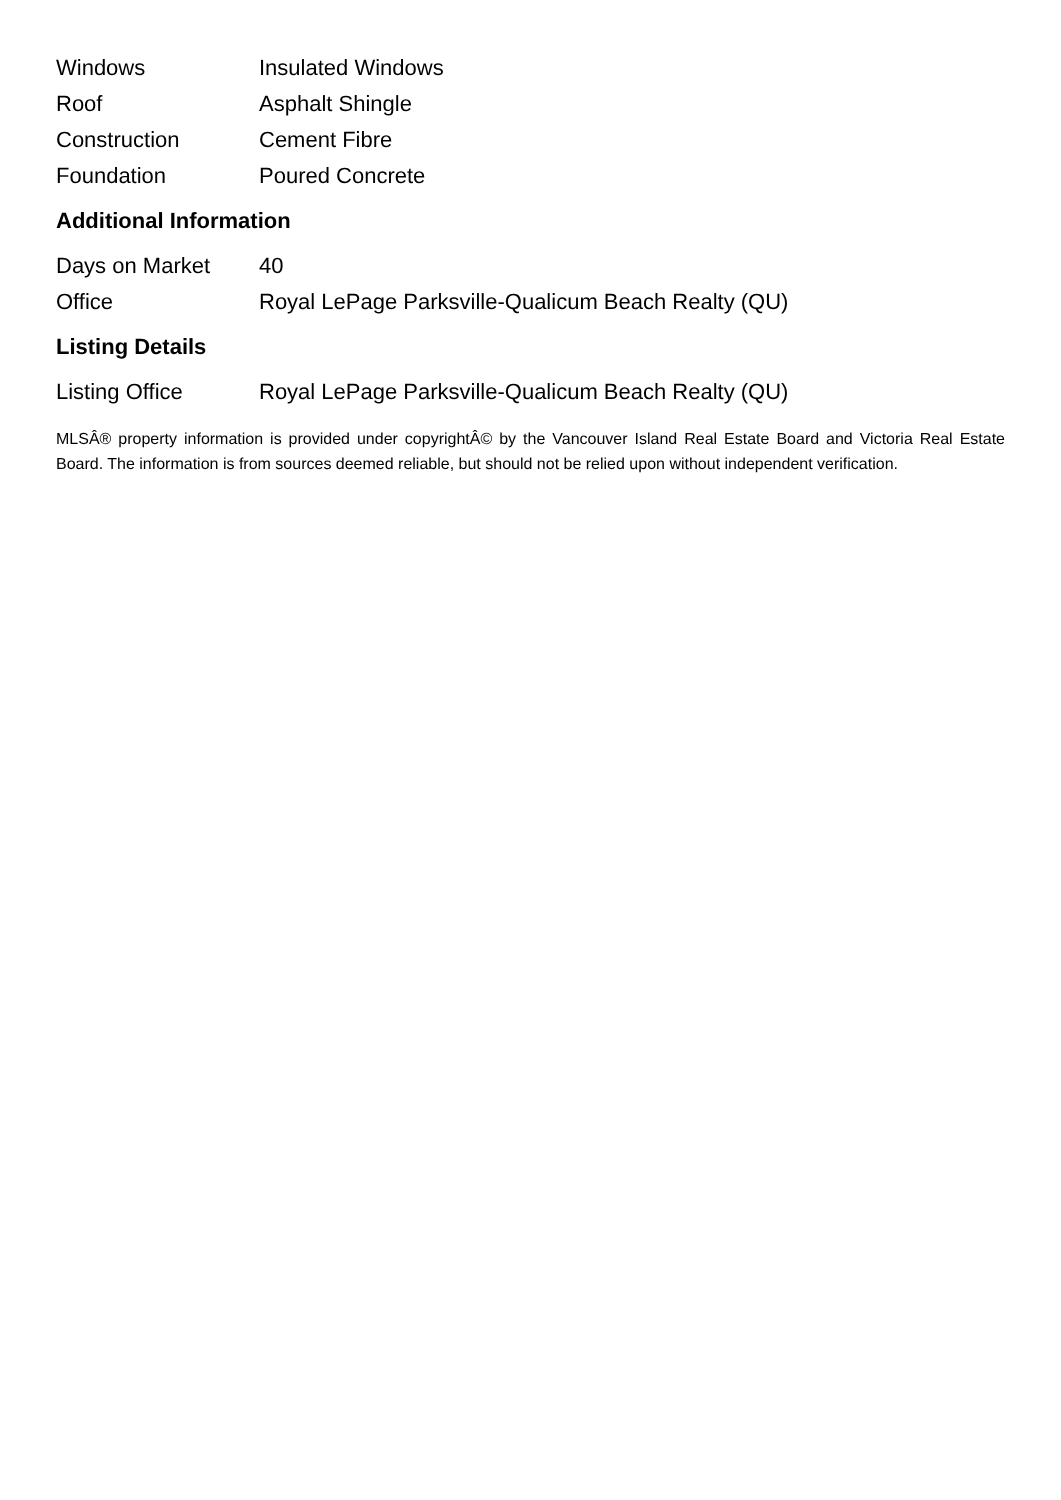| Windows | Insulated Windows |
| Roof | Asphalt Shingle |
| Construction | Cement Fibre |
| Foundation | Poured Concrete |
Additional Information
| Days on Market | 40 |
| Office | Royal LePage Parksville-Qualicum Beach Realty (QU) |
Listing Details
| Listing Office | Royal LePage Parksville-Qualicum Beach Realty (QU) |
MLSÂ® property information is provided under copyrightÂ© by the Vancouver Island Real Estate Board and Victoria Real Estate Board. The information is from sources deemed reliable, but should not be relied upon without independent verification.